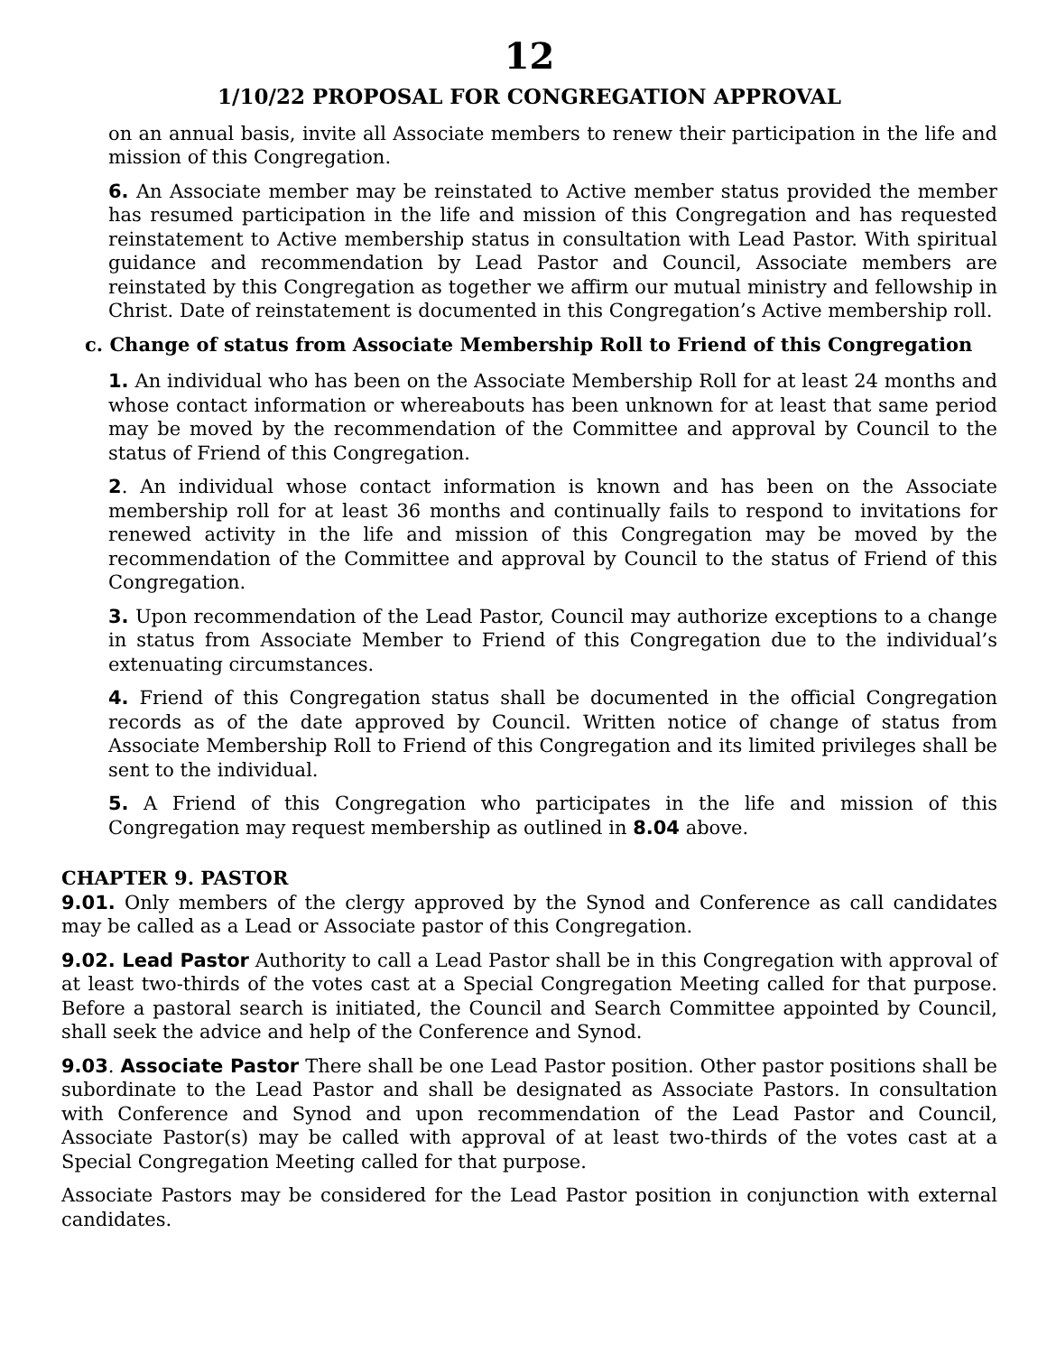12
1/10/22 PROPOSAL FOR CONGREGATION APPROVAL
on an annual basis, invite all Associate members to renew their participation in the life and mission of this Congregation.
6. An Associate member may be reinstated to Active member status provided the member has resumed participation in the life and mission of this Congregation and has requested reinstatement to Active membership status in consultation with Lead Pastor. With spiritual guidance and recommendation by Lead Pastor and Council, Associate members are reinstated by this Congregation as together we affirm our mutual ministry and fellowship in Christ. Date of reinstatement is documented in this Congregation’s Active membership roll.
c. Change of status from Associate Membership Roll to Friend of this Congregation
1. An individual who has been on the Associate Membership Roll for at least 24 months and whose contact information or whereabouts has been unknown for at least that same period may be moved by the recommendation of the Committee and approval by Council to the status of Friend of this Congregation.
2. An individual whose contact information is known and has been on the Associate membership roll for at least 36 months and continually fails to respond to invitations for renewed activity in the life and mission of this Congregation may be moved by the recommendation of the Committee and approval by Council to the status of Friend of this Congregation.
3. Upon recommendation of the Lead Pastor, Council may authorize exceptions to a change in status from Associate Member to Friend of this Congregation due to the individual’s extenuating circumstances.
4. Friend of this Congregation status shall be documented in the official Congregation records as of the date approved by Council. Written notice of change of status from Associate Membership Roll to Friend of this Congregation and its limited privileges shall be sent to the individual.
5. A Friend of this Congregation who participates in the life and mission of this Congregation may request membership as outlined in 8.04 above.
CHAPTER 9. PASTOR
9.01. Only members of the clergy approved by the Synod and Conference as call candidates may be called as a Lead or Associate pastor of this Congregation.
9.02. Lead Pastor Authority to call a Lead Pastor shall be in this Congregation with approval of at least two-thirds of the votes cast at a Special Congregation Meeting called for that purpose. Before a pastoral search is initiated, the Council and Search Committee appointed by Council, shall seek the advice and help of the Conference and Synod.
9.03. Associate Pastor There shall be one Lead Pastor position. Other pastor positions shall be subordinate to the Lead Pastor and shall be designated as Associate Pastors. In consultation with Conference and Synod and upon recommendation of the Lead Pastor and Council, Associate Pastor(s) may be called with approval of at least two-thirds of the votes cast at a Special Congregation Meeting called for that purpose.
Associate Pastors may be considered for the Lead Pastor position in conjunction with external candidates.